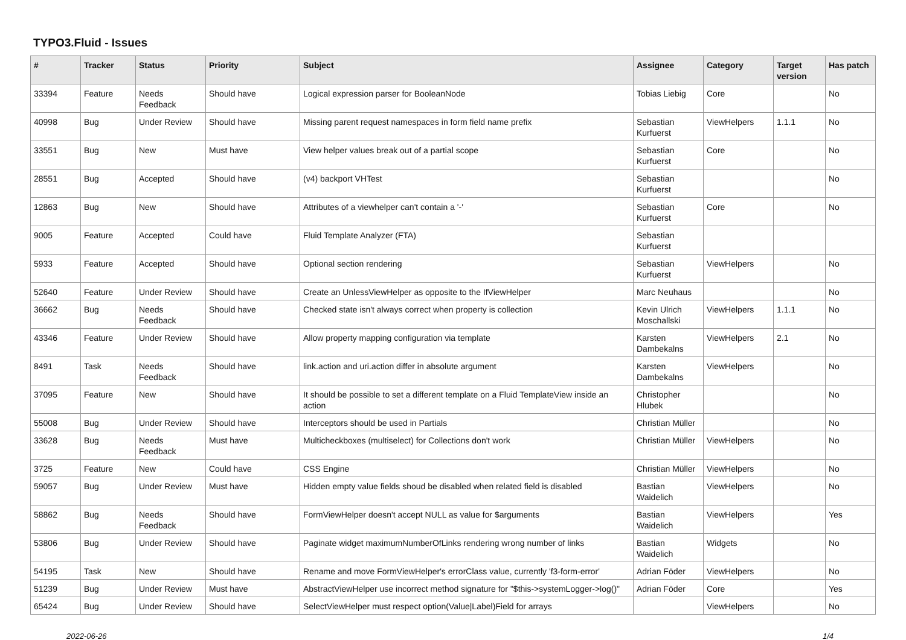TYPO3.Fluid - Issues
| # | Tracker | Status | Priority | Subject | Assignee | Category | Target version | Has patch |
| --- | --- | --- | --- | --- | --- | --- | --- | --- |
| 33394 | Feature | Needs Feedback | Should have | Logical expression parser for BooleanNode | Tobias Liebig | Core | | No |
| 40998 | Bug | Under Review | Should have | Missing parent request namespaces in form field name prefix | Sebastian Kurfuerst | ViewHelpers | 1.1.1 | No |
| 33551 | Bug | New | Must have | View helper values break out of a partial scope | Sebastian Kurfuerst | Core | | No |
| 28551 | Bug | Accepted | Should have | (v4) backport VHTest | Sebastian Kurfuerst | | | No |
| 12863 | Bug | New | Should have | Attributes of a viewhelper can't contain a '-' | Sebastian Kurfuerst | Core | | No |
| 9005 | Feature | Accepted | Could have | Fluid Template Analyzer (FTA) | Sebastian Kurfuerst | | | |
| 5933 | Feature | Accepted | Should have | Optional section rendering | Sebastian Kurfuerst | ViewHelpers | | No |
| 52640 | Feature | Under Review | Should have | Create an UnlessViewHelper as opposite to the IfViewHelper | Marc Neuhaus | | | No |
| 36662 | Bug | Needs Feedback | Should have | Checked state isn't always correct when property is collection | Kevin Ulrich Moschallski | ViewHelpers | 1.1.1 | No |
| 43346 | Feature | Under Review | Should have | Allow property mapping configuration via template | Karsten Dambekalns | ViewHelpers | 2.1 | No |
| 8491 | Task | Needs Feedback | Should have | link.action and uri.action differ in absolute argument | Karsten Dambekalns | ViewHelpers | | No |
| 37095 | Feature | New | Should have | It should be possible to set a different template on a Fluid TemplateView inside an action | Christopher Hlubek | | | No |
| 55008 | Bug | Under Review | Should have | Interceptors should be used in Partials | Christian Müller | | | No |
| 33628 | Bug | Needs Feedback | Must have | Multicheckboxes (multiselect) for Collections don't work | Christian Müller | ViewHelpers | | No |
| 3725 | Feature | New | Could have | CSS Engine | Christian Müller | ViewHelpers | | No |
| 59057 | Bug | Under Review | Must have | Hidden empty value fields shoud be disabled when related field is disabled | Bastian Waidelich | ViewHelpers | | No |
| 58862 | Bug | Needs Feedback | Should have | FormViewHelper doesn't accept NULL as value for $arguments | Bastian Waidelich | ViewHelpers | | Yes |
| 53806 | Bug | Under Review | Should have | Paginate widget maximumNumberOfLinks rendering wrong number of links | Bastian Waidelich | Widgets | | No |
| 54195 | Task | New | Should have | Rename and move FormViewHelper's errorClass value, currently 'f3-form-error' | Adrian Föder | ViewHelpers | | No |
| 51239 | Bug | Under Review | Must have | AbstractViewHelper use incorrect method signature for "$this->systemLogger->log()" | Adrian Föder | Core | | Yes |
| 65424 | Bug | Under Review | Should have | SelectViewHelper must respect option(Value/Label)Field for arrays | | ViewHelpers | | No |
2022-06-26 1/4